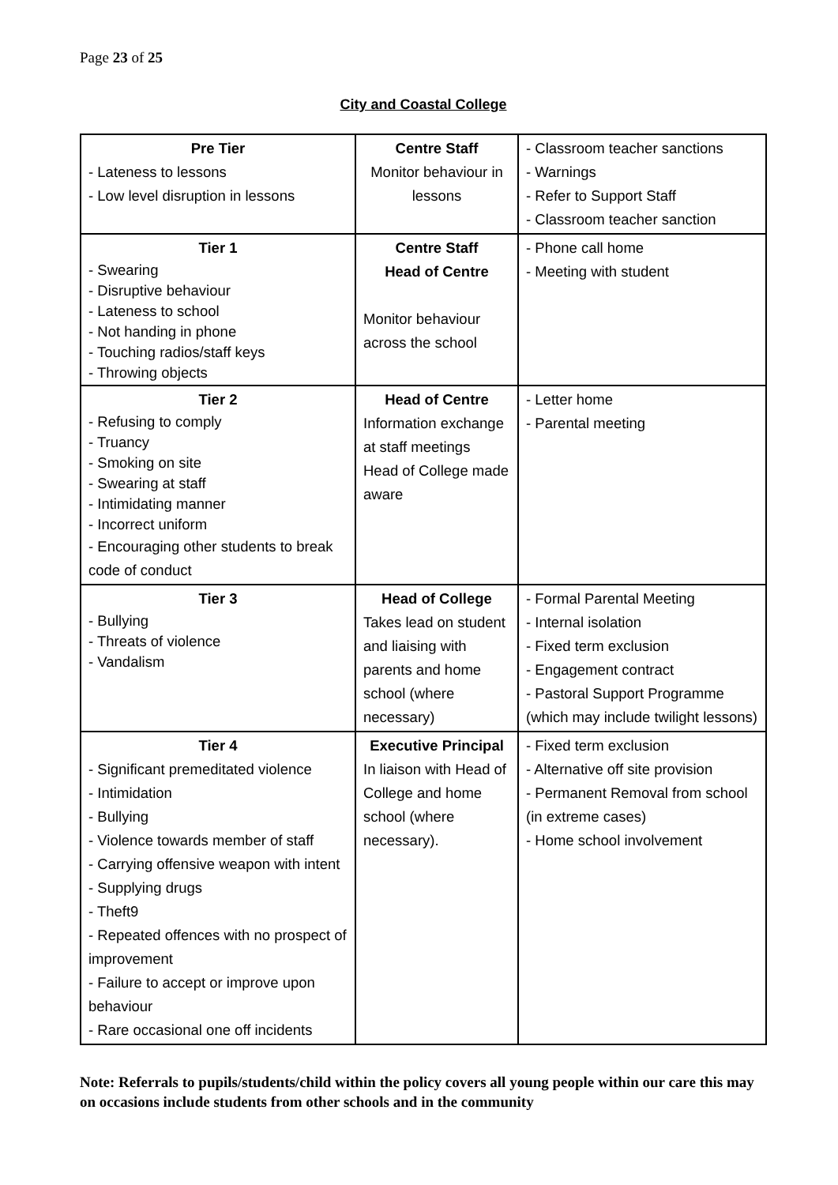Page 23 of 25
City and Coastal College
| Pre Tier - Lateness to lessons - Low level disruption in lessons | Centre Staff Monitor behaviour in lessons | - Classroom teacher sanctions - Warnings - Refer to Support Staff - Classroom teacher sanction |
| Tier 1 - Swearing - Disruptive behaviour - Lateness to school - Not handing in phone - Touching radios/staff keys - Throwing objects | Centre Staff Head of Centre Monitor behaviour across the school | - Phone call home - Meeting with student |
| Tier 2 - Refusing to comply - Truancy - Smoking on site - Swearing at staff - Intimidating manner - Incorrect uniform - Encouraging other students to break code of conduct | Head of Centre Information exchange at staff meetings Head of College made aware | - Letter home - Parental meeting |
| Tier 3 - Bullying - Threats of violence - Vandalism | Head of College Takes lead on student and liaising with parents and home school (where necessary) | - Formal Parental Meeting - Internal isolation - Fixed term exclusion - Engagement contract - Pastoral Support Programme (which may include twilight lessons) |
| Tier 4 - Significant premeditated violence - Intimidation - Bullying - Violence towards member of staff - Carrying offensive weapon with intent - Supplying drugs - Theft9 - Repeated offences with no prospect of improvement - Failure to accept or improve upon behaviour - Rare occasional one off incidents | Executive Principal In liaison with Head of College and home school (where necessary). | - Fixed term exclusion - Alternative off site provision - Permanent Removal from school (in extreme cases) - Home school involvement |
Note: Referrals to pupils/students/child within the policy covers all young people within our care this may on occasions include students from other schools and in the community